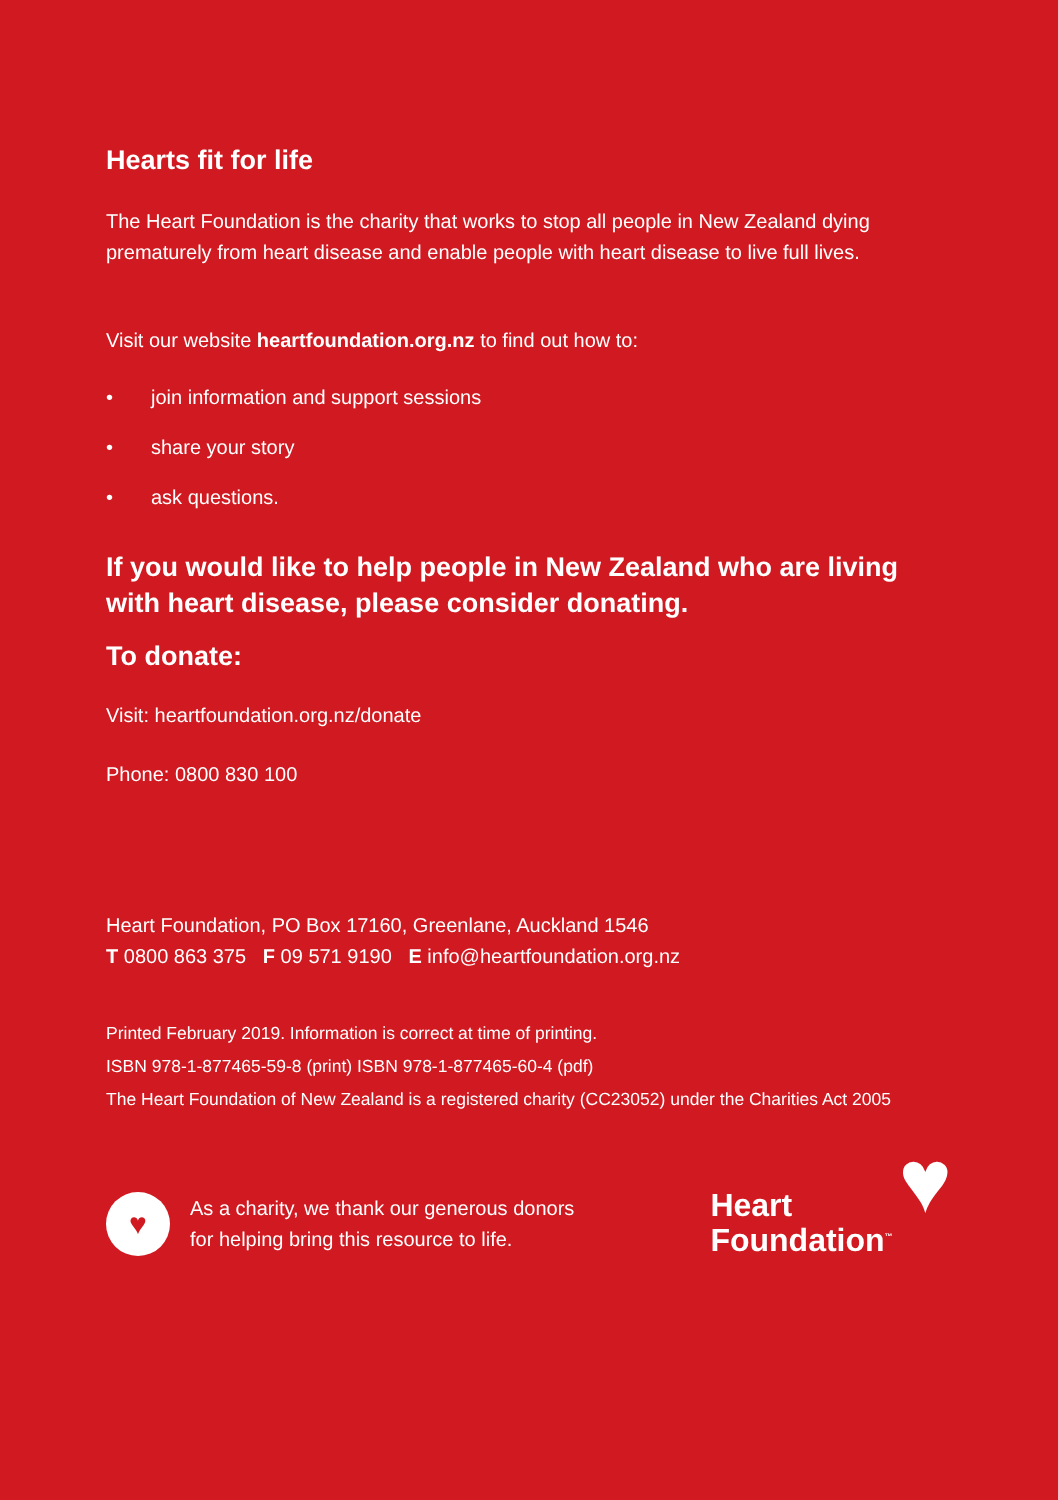Hearts fit for life
The Heart Foundation is the charity that works to stop all people in New Zealand dying prematurely from heart disease and enable people with heart disease to live full lives.
Visit our website heartfoundation.org.nz to find out how to:
• join information and support sessions
• share your story
• ask questions.
If you would like to help people in New Zealand who are living with heart disease, please consider donating.
To donate:
Visit: heartfoundation.org.nz/donate
Phone: 0800 830 100
Heart Foundation, PO Box 17160, Greenlane, Auckland 1546
T 0800 863 375 F 09 571 9190 E info@heartfoundation.org.nz
Printed February 2019. Information is correct at time of printing.
ISBN 978-1-877465-59-8 (print) ISBN 978-1-877465-60-4 (pdf)
The Heart Foundation of New Zealand is a registered charity (CC23052) under the Charities Act 2005
♥
As a charity, we thank our generous donors
for helping bring this resource to life.
Heart
Foundation<sup>™</sup>
♥